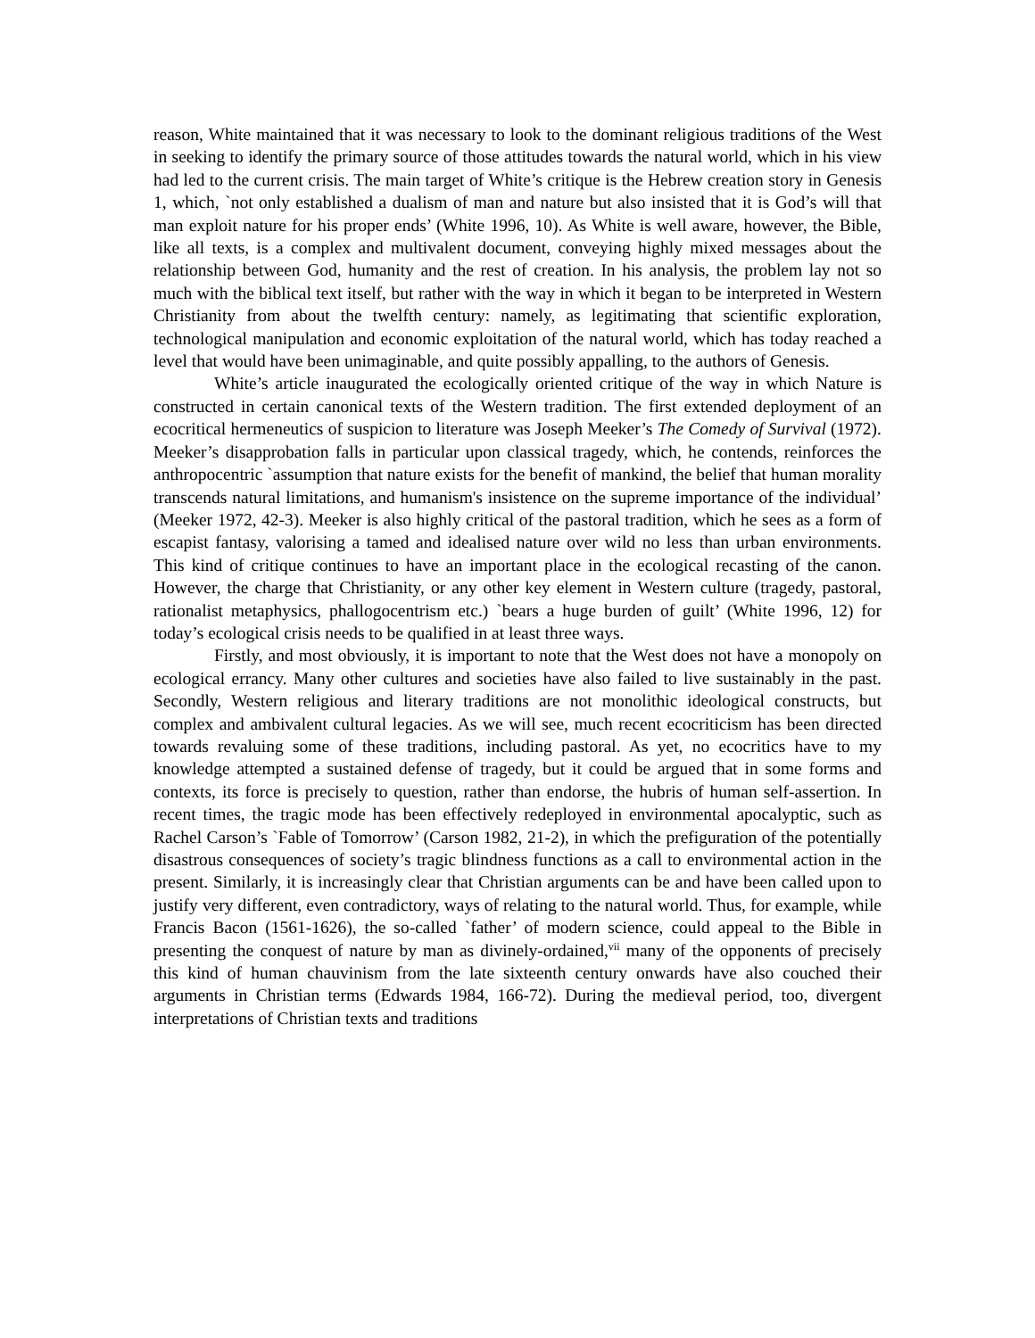reason, White maintained that it was necessary to look to the dominant religious traditions of the West in seeking to identify the primary source of those attitudes towards the natural world, which in his view had led to the current crisis. The main target of White’s critique is the Hebrew creation story in Genesis 1, which, `not only established a dualism of man and nature but also insisted that it is God’s will that man exploit nature for his proper ends’ (White 1996, 10). As White is well aware, however, the Bible, like all texts, is a complex and multivalent document, conveying highly mixed messages about the relationship between God, humanity and the rest of creation. In his analysis, the problem lay not so much with the biblical text itself, but rather with the way in which it began to be interpreted in Western Christianity from about the twelfth century: namely, as legitimating that scientific exploration, technological manipulation and economic exploitation of the natural world, which has today reached a level that would have been unimaginable, and quite possibly appalling, to the authors of Genesis.
White’s article inaugurated the ecologically oriented critique of the way in which Nature is constructed in certain canonical texts of the Western tradition. The first extended deployment of an ecocritical hermeneutics of suspicion to literature was Joseph Meeker’s The Comedy of Survival (1972). Meeker’s disapprobation falls in particular upon classical tragedy, which, he contends, reinforces the anthropocentric `assumption that nature exists for the benefit of mankind, the belief that human morality transcends natural limitations, and humanism's insistence on the supreme importance of the individual’ (Meeker 1972, 42-3). Meeker is also highly critical of the pastoral tradition, which he sees as a form of escapist fantasy, valorising a tamed and idealised nature over wild no less than urban environments. This kind of critique continues to have an important place in the ecological recasting of the canon. However, the charge that Christianity, or any other key element in Western culture (tragedy, pastoral, rationalist metaphysics, phallogocentrism etc.) `bears a huge burden of guilt’ (White 1996, 12) for today’s ecological crisis needs to be qualified in at least three ways.
Firstly, and most obviously, it is important to note that the West does not have a monopoly on ecological errancy. Many other cultures and societies have also failed to live sustainably in the past. Secondly, Western religious and literary traditions are not monolithic ideological constructs, but complex and ambivalent cultural legacies. As we will see, much recent ecocriticism has been directed towards revaluing some of these traditions, including pastoral. As yet, no ecocritics have to my knowledge attempted a sustained defense of tragedy, but it could be argued that in some forms and contexts, its force is precisely to question, rather than endorse, the hubris of human self-assertion. In recent times, the tragic mode has been effectively redeployed in environmental apocalyptic, such as Rachel Carson’s `Fable of Tomorrow’ (Carson 1982, 21-2), in which the prefiguration of the potentially disastrous consequences of society’s tragic blindness functions as a call to environmental action in the present. Similarly, it is increasingly clear that Christian arguments can be and have been called upon to justify very different, even contradictory, ways of relating to the natural world. Thus, for example, while Francis Bacon (1561-1626), the so-called `father’ of modern science, could appeal to the Bible in presenting the conquest of nature by man as divinely-ordained,<sup>vii</sup> many of the opponents of precisely this kind of human chauvinism from the late sixteenth century onwards have also couched their arguments in Christian terms (Edwards 1984, 166-72). During the medieval period, too, divergent interpretations of Christian texts and traditions